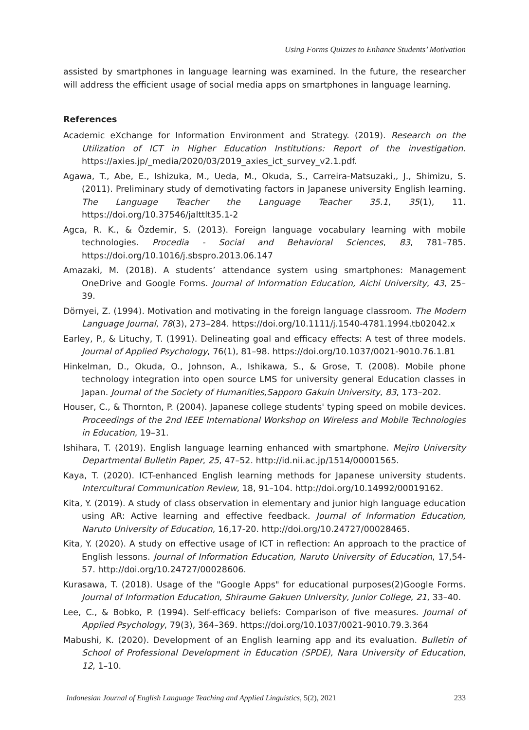Using Forms Quizzes to Enhance Students’ Motivation
assisted by smartphones in language learning was examined. In the future, the researcher will address the efficient usage of social media apps on smartphones in language learning.
References
Academic eXchange for Information Environment and Strategy. (2019). Research on the Utilization of ICT in Higher Education Institutions: Report of the investigation. https://axies.jp/_media/2020/03/2019_axies_ict_survey_v2.1.pdf.
Agawa, T., Abe, E., Ishizuka, M., Ueda, M., Okuda, S., Carreira-Matsuzaki,, J., Shimizu, S. (2011). Preliminary study of demotivating factors in Japanese university English learning. The Language Teacher the Language Teacher 35.1, 35(1), 11. https://doi.org/10.37546/jalttlt35.1-2
Agca, R. K., & Özdemir, S. (2013). Foreign language vocabulary learning with mobile technologies. Procedia - Social and Behavioral Sciences, 83, 781–785. https://doi.org/10.1016/j.sbspro.2013.06.147
Amazaki, M. (2018). A students’ attendance system using smartphones: Management OneDrive and Google Forms. Journal of Information Education, Aichi University, 43, 25–39.
Dörnyei, Z. (1994). Motivation and motivating in the foreign language classroom. The Modern Language Journal, 78(3), 273–284. https://doi.org/10.1111/j.1540-4781.1994.tb02042.x
Earley, P., & Lituchy, T. (1991). Delineating goal and efficacy effects: A test of three models. Journal of Applied Psychology, 76(1), 81–98. https://doi.org/10.1037/0021-9010.76.1.81
Hinkelman, D., Okuda, O., Johnson, A., Ishikawa, S., & Grose, T. (2008). Mobile phone technology integration into open source LMS for university general Education classes in Japan. Journal of the Society of Humanities,Sapporo Gakuin University, 83, 173–202.
Houser, C., & Thornton, P. (2004). Japanese college students' typing speed on mobile devices. Proceedings of the 2nd IEEE International Workshop on Wireless and Mobile Technologies in Education, 19–31.
Ishihara, T. (2019). English language learning enhanced with smartphone. Mejiro University Departmental Bulletin Paper, 25, 47–52. http://id.nii.ac.jp/1514/00001565.
Kaya, T. (2020). ICT-enhanced English learning methods for Japanese university students. Intercultural Communication Review, 18, 91–104. http://doi.org/10.14992/00019162.
Kita, Y. (2019). A study of class observation in elementary and junior high language education using AR: Active learning and effective feedback. Journal of Information Education, Naruto University of Education, 16,17-20. http://doi.org/10.24727/00028465.
Kita, Y. (2020). A study on effective usage of ICT in reflection: An approach to the practice of English lessons. Journal of Information Education, Naruto University of Education, 17,54-57. http://doi.org/10.24727/00028606.
Kurasawa, T. (2018). Usage of the "Google Apps" for educational purposes(2)Google Forms. Journal of Information Education, Shiraume Gakuen University, Junior College, 21, 33–40.
Lee, C., & Bobko, P. (1994). Self-efficacy beliefs: Comparison of five measures. Journal of Applied Psychology, 79(3), 364–369. https://doi.org/10.1037/0021-9010.79.3.364
Mabushi, K. (2020). Development of an English learning app and its evaluation. Bulletin of School of Professional Development in Education (SPDE), Nara University of Education, 12, 1–10.
Indonesian Journal of English Language Teaching and Applied Linguistics, 5(2), 2021 233